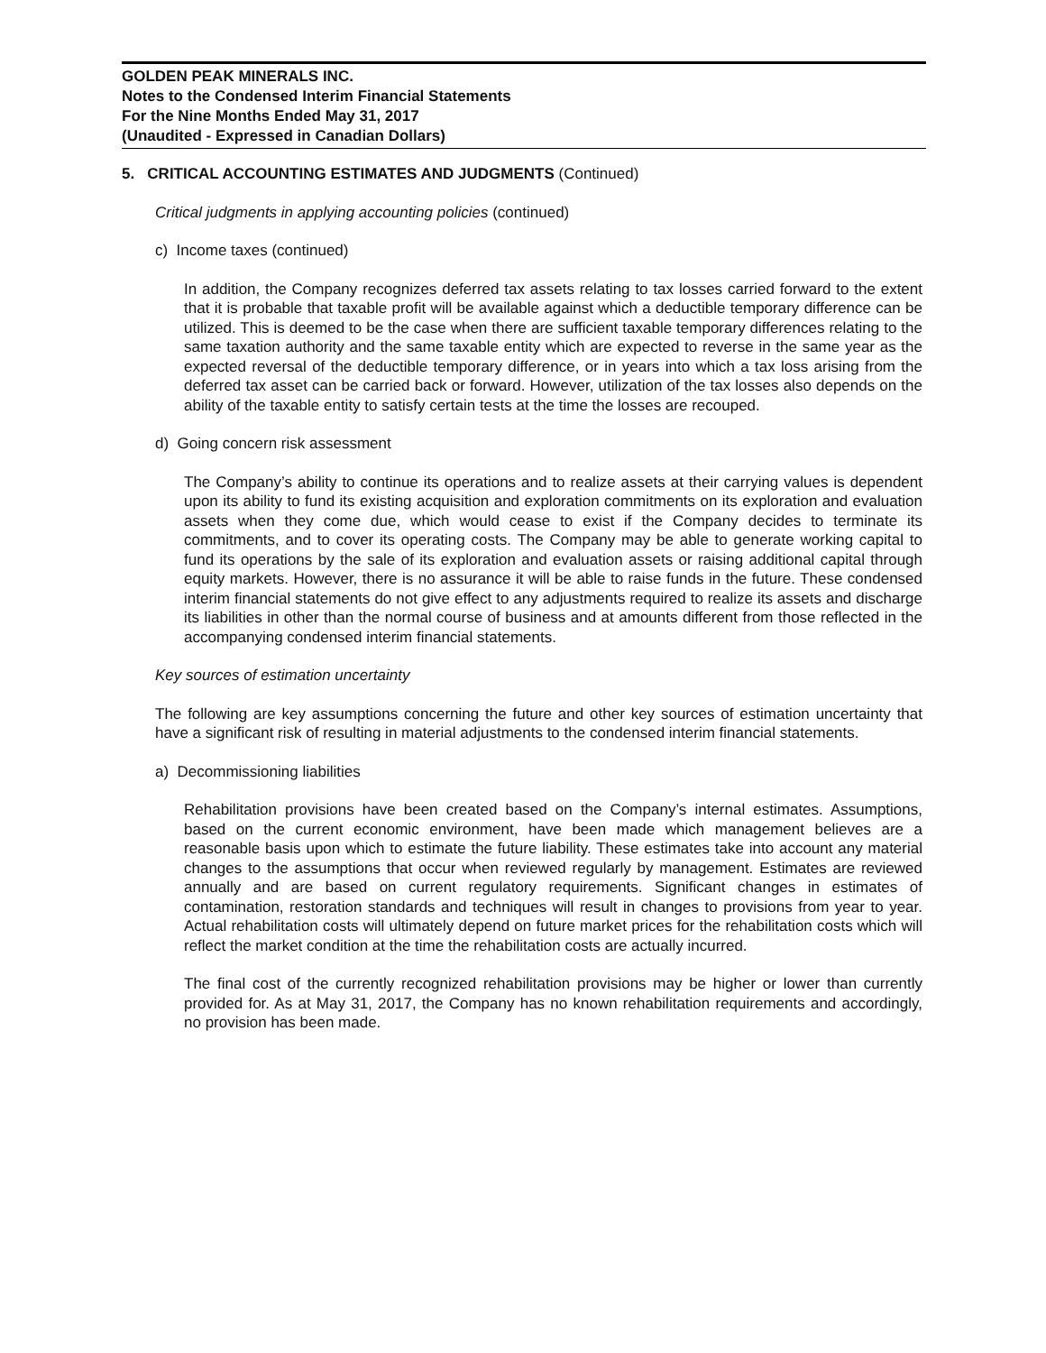GOLDEN PEAK MINERALS INC.
Notes to the Condensed Interim Financial Statements
For the Nine Months Ended May 31, 2017
(Unaudited - Expressed in Canadian Dollars)
5. CRITICAL ACCOUNTING ESTIMATES AND JUDGMENTS (Continued)
Critical judgments in applying accounting policies (continued)
c) Income taxes (continued)
In addition, the Company recognizes deferred tax assets relating to tax losses carried forward to the extent that it is probable that taxable profit will be available against which a deductible temporary difference can be utilized. This is deemed to be the case when there are sufficient taxable temporary differences relating to the same taxation authority and the same taxable entity which are expected to reverse in the same year as the expected reversal of the deductible temporary difference, or in years into which a tax loss arising from the deferred tax asset can be carried back or forward. However, utilization of the tax losses also depends on the ability of the taxable entity to satisfy certain tests at the time the losses are recouped.
d) Going concern risk assessment
The Company’s ability to continue its operations and to realize assets at their carrying values is dependent upon its ability to fund its existing acquisition and exploration commitments on its exploration and evaluation assets when they come due, which would cease to exist if the Company decides to terminate its commitments, and to cover its operating costs. The Company may be able to generate working capital to fund its operations by the sale of its exploration and evaluation assets or raising additional capital through equity markets. However, there is no assurance it will be able to raise funds in the future. These condensed interim financial statements do not give effect to any adjustments required to realize its assets and discharge its liabilities in other than the normal course of business and at amounts different from those reflected in the accompanying condensed interim financial statements.
Key sources of estimation uncertainty
The following are key assumptions concerning the future and other key sources of estimation uncertainty that have a significant risk of resulting in material adjustments to the condensed interim financial statements.
a) Decommissioning liabilities
Rehabilitation provisions have been created based on the Company’s internal estimates. Assumptions, based on the current economic environment, have been made which management believes are a reasonable basis upon which to estimate the future liability. These estimates take into account any material changes to the assumptions that occur when reviewed regularly by management. Estimates are reviewed annually and are based on current regulatory requirements. Significant changes in estimates of contamination, restoration standards and techniques will result in changes to provisions from year to year. Actual rehabilitation costs will ultimately depend on future market prices for the rehabilitation costs which will reflect the market condition at the time the rehabilitation costs are actually incurred.
The final cost of the currently recognized rehabilitation provisions may be higher or lower than currently provided for. As at May 31, 2017, the Company has no known rehabilitation requirements and accordingly, no provision has been made.